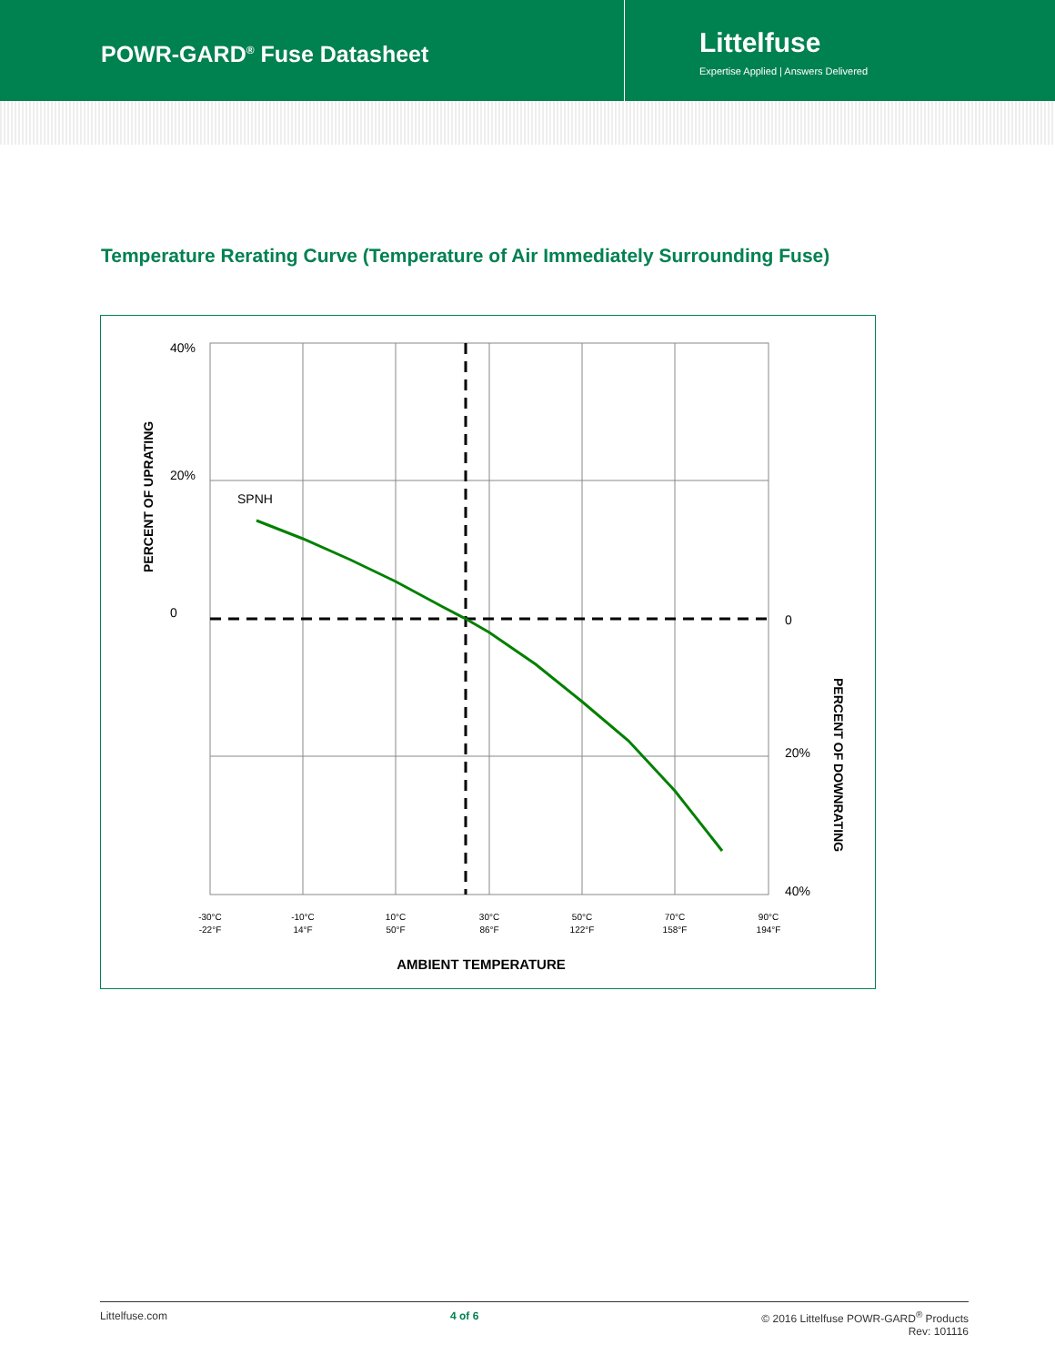POWR-GARD<sup>®</sup> Fuse Datasheet
Littelfuse
Expertise Applied | Answers Delivered
Temperature Rerating Curve (Temperature of Air Immediately Surrounding Fuse)
40%
20%
0
0
20%
40%
SPNH
PERCENT OF UPRATING
PERCENT OF DOWNRATING
-30°C
-22°F
-10°C
14°F
10°C
50°F
30°C
86°F
50°C
122°F
70°C
158°F
90°C
194°F
AMBIENT TEMPERATURE
Littelfuse.com 4 of 6 © 2016 Littelfuse POWR-GARD<sup>®</sup> Products
Rev: 101116